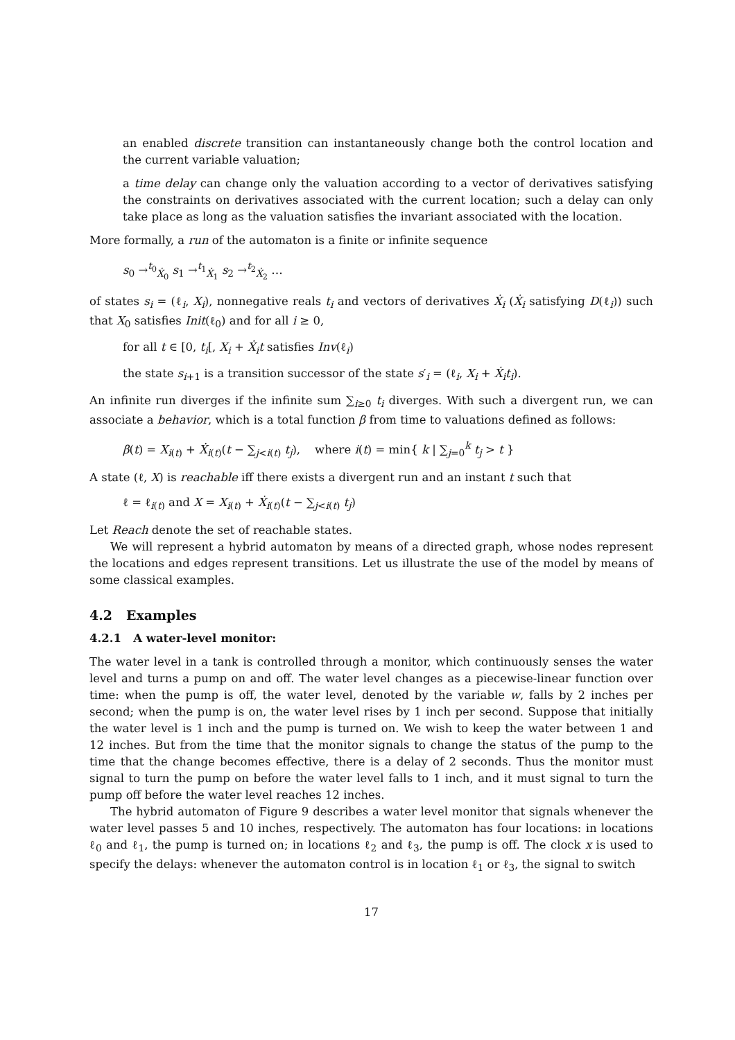an enabled discrete transition can instantaneously change both the control location and the current variable valuation;
a time delay can change only the valuation according to a vector of derivatives satisfying the constraints on derivatives associated with the current location; such a delay can only take place as long as the valuation satisfies the invariant associated with the location.
More formally, a run of the automaton is a finite or infinite sequence
s<sub>0</sub> →<sup>t<sub>0</sub></sup><sub>Ẋ<sub>0</sub></sub> s<sub>1</sub> →<sup>t<sub>1</sub></sup><sub>Ẋ<sub>1</sub></sub> s<sub>2</sub> →<sup>t<sub>2</sub></sup><sub>Ẋ<sub>2</sub></sub> …
of states s<sub>i</sub> = (ℓ<sub>i</sub>, X<sub>i</sub>), nonnegative reals t<sub>i</sub> and vectors of derivatives Ẋ<sub>i</sub> (Ẋ<sub>i</sub> satisfying D(ℓ<sub>i</sub>)) such that X<sub>0</sub> satisfies Init(ℓ<sub>0</sub>) and for all i ≥ 0,
for all t ∈ [0, t<sub>i</sub>[, X<sub>i</sub> + Ẋ<sub>i</sub>t satisfies Inv(ℓ<sub>i</sub>)
the state s<sub>i+1</sub> is a transition successor of the state s′<sub>i</sub> = (ℓ<sub>i</sub>, X<sub>i</sub> + Ẋ<sub>i</sub>t<sub>i</sub>).
An infinite run diverges if the infinite sum ∑<sub>i≥0</sub> t<sub>i</sub> diverges. With such a divergent run, we can associate a behavior, which is a total function β from time to valuations defined as follows:
β(t) = X<sub>i(t)</sub> + Ẋ<sub>i(t)</sub>(t − ∑<sub>j<i(t)</sub> t<sub>j</sub>), where i(t) = min{ k | ∑<sub>j=0</sub><sup>k</sup> t<sub>j</sub> > t }
A state (ℓ, X) is reachable iff there exists a divergent run and an instant t such that
ℓ = ℓ<sub>i(t)</sub> and X = X<sub>i(t)</sub> + Ẋ<sub>i(t)</sub>(t − ∑<sub>j<i(t)</sub> t<sub>j</sub>)
Let Reach denote the set of reachable states.
We will represent a hybrid automaton by means of a directed graph, whose nodes represent the locations and edges represent transitions. Let us illustrate the use of the model by means of some classical examples.
4.2 Examples
4.2.1 A water-level monitor:
The water level in a tank is controlled through a monitor, which continuously senses the water level and turns a pump on and off. The water level changes as a piecewise-linear function over time: when the pump is off, the water level, denoted by the variable w, falls by 2 inches per second; when the pump is on, the water level rises by 1 inch per second. Suppose that initially the water level is 1 inch and the pump is turned on. We wish to keep the water between 1 and 12 inches. But from the time that the monitor signals to change the status of the pump to the time that the change becomes effective, there is a delay of 2 seconds. Thus the monitor must signal to turn the pump on before the water level falls to 1 inch, and it must signal to turn the pump off before the water level reaches 12 inches.
The hybrid automaton of Figure 9 describes a water level monitor that signals whenever the water level passes 5 and 10 inches, respectively. The automaton has four locations: in locations ℓ<sub>0</sub> and ℓ<sub>1</sub>, the pump is turned on; in locations ℓ<sub>2</sub> and ℓ<sub>3</sub>, the pump is off. The clock x is used to specify the delays: whenever the automaton control is in location ℓ<sub>1</sub> or ℓ<sub>3</sub>, the signal to switch
17